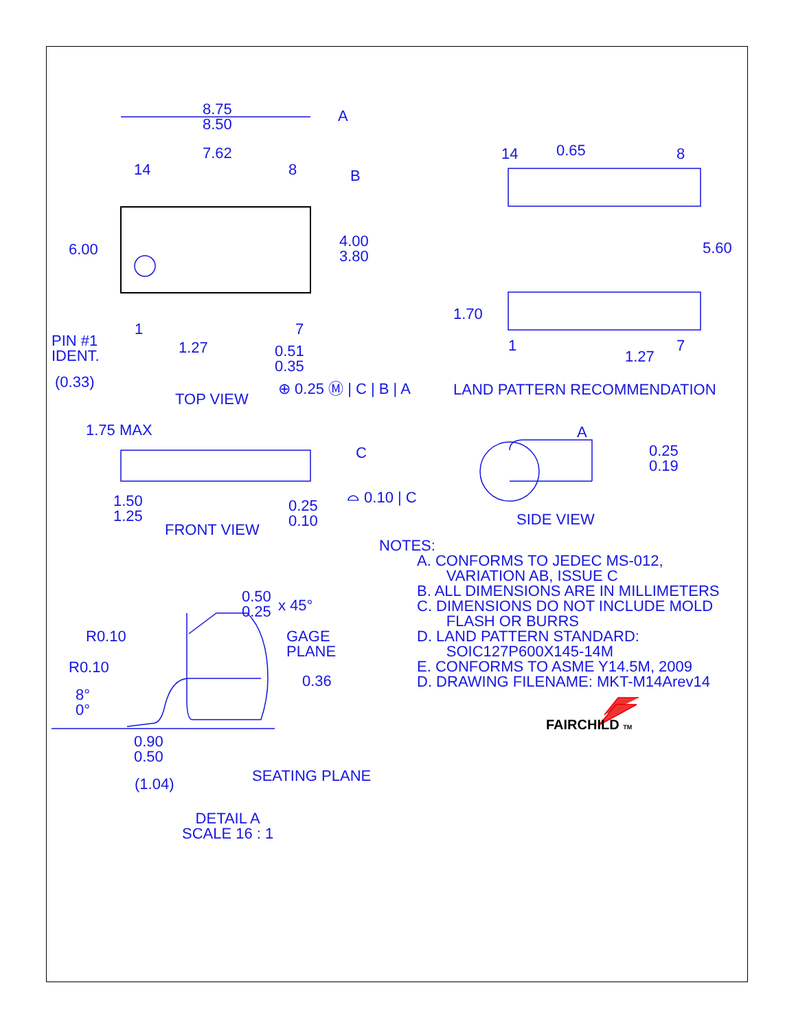8.75
8.50
A
7.62
14 8 B
6.00
4.00
3.80
PIN #1
IDENT.
1 7
1.27
0.51
0.35
(0.33)
TOP VIEW
⊕ 0.25 Ⓜ | C | B | A
14 0.65 8
5.60
1.70
1 7
1.27
LAND PATTERN RECOMMENDATION
1.75 MAX
C
1.50
1.25
0.25
0.10
⌓ 0.10 | C
FRONT VIEW
A
0.25
0.19
SIDE VIEW
0.50
0.25
x 45°
R0.10
GAGE
PLANE
R0.10
0.36
8°
0°
0.90
0.50
SEATING PLANE
(1.04)
DETAIL A
SCALE 16 : 1
NOTES:
A. CONFORMS TO JEDEC MS-012,
VARIATION AB, ISSUE C
B. ALL DIMENSIONS ARE IN MILLIMETERS
C. DIMENSIONS DO NOT INCLUDE MOLD
FLASH OR BURRS
D. LAND PATTERN STANDARD:
SOIC127P600X145-14M
E. CONFORMS TO ASME Y14.5M, 2009
D. DRAWING FILENAME: MKT-M14Arev14
FAIRCHILD TM